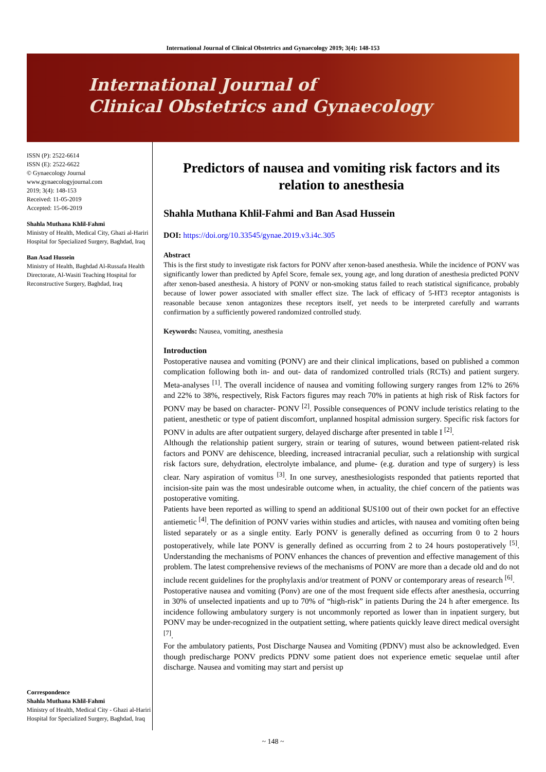International Journal of Clinical Obstetrics and Gynaecology 2019; 3(4): 148-153
International Journal of
Clinical Obstetrics and Gynaecology
ISSN (P): 2522-6614
ISSN (E): 2522-6622
© Gynaecology Journal
www.gynaecologyjournal.com
2019; 3(4): 148-153
Received: 11-05-2019
Accepted: 15-06-2019
Shahla Muthana Khlil-Fahmi
Ministry of Health, Medical City, Ghazi al-Hariri Hospital for Specialized Surgery, Baghdad, Iraq
Ban Asad Hussein
Ministry of Health, Baghdad Al-Russafa Health Directorate, Al-Wasiti Teaching Hospital for Reconstructive Surgery, Baghdad, Iraq
Correspondence
Shahla Muthana Khlil-Fahmi
Ministry of Health, Medical City - Ghazi al-Hariri Hospital for Specialized Surgery, Baghdad, Iraq
Predictors of nausea and vomiting risk factors and its relation to anesthesia
Shahla Muthana Khlil-Fahmi and Ban Asad Hussein
DOI: https://doi.org/10.33545/gynae.2019.v3.i4c.305
Abstract
This is the first study to investigate risk factors for PONV after xenon-based anesthesia. While the incidence of PONV was significantly lower than predicted by Apfel Score, female sex, young age, and long duration of anesthesia predicted PONV after xenon-based anesthesia. A history of PONV or non-smoking status failed to reach statistical significance, probably because of lower power associated with smaller effect size. The lack of efficacy of 5-HT3 receptor antagonists is reasonable because xenon antagonizes these receptors itself, yet needs to be interpreted carefully and warrants confirmation by a sufficiently powered randomized controlled study.
Keywords: Nausea, vomiting, anesthesia
Introduction
Postoperative nausea and vomiting (PONV) are and their clinical implications, based on published a common complication following both in- and out- data of randomized controlled trials (RCTs) and patient surgery. Meta-analyses <sup>[1]</sup>. The overall incidence of nausea and vomiting following surgery ranges from 12% to 26% and 22% to 38%, respectively, Risk Factors figures may reach 70% in patients at high risk of Risk factors for PONV may be based on character- PONV <sup>[2]</sup>. Possible consequences of PONV include teristics relating to the patient, anesthetic or type of patient discomfort, unplanned hospital admission surgery. Specific risk factors for PONV in adults are after outpatient surgery, delayed discharge after presented in table I <sup>[2]</sup>.
Although the relationship patient surgery, strain or tearing of sutures, wound between patient-related risk factors and PONV are dehiscence, bleeding, increased intracranial peculiar, such a relationship with surgical risk factors sure, dehydration, electrolyte imbalance, and plume- (e.g. duration and type of surgery) is less clear. Nary aspiration of vomitus <sup>[3]</sup>. In one survey, anesthesiologists responded that patients reported that incision-site pain was the most undesirable outcome when, in actuality, the chief concern of the patients was postoperative vomiting.
Patients have been reported as willing to spend an additional $US100 out of their own pocket for an effective antiemetic <sup>[4]</sup>. The definition of PONV varies within studies and articles, with nausea and vomiting often being listed separately or as a single entity. Early PONV is generally defined as occurring from 0 to 2 hours postoperatively, while late PONV is generally defined as occurring from 2 to 24 hours postoperatively <sup>[5]</sup>. Understanding the mechanisms of PONV enhances the chances of prevention and effective management of this problem. The latest comprehensive reviews of the mechanisms of PONV are more than a decade old and do not include recent guidelines for the prophylaxis and/or treatment of PONV or contemporary areas of research <sup>[6]</sup>.
Postoperative nausea and vomiting (Ponv) are one of the most frequent side effects after anesthesia, occurring in 30% of unselected inpatients and up to 70% of “high-risk” in patients During the 24 h after emergence. Its incidence following ambulatory surgery is not uncommonly reported as lower than in inpatient surgery, but PONV may be under-recognized in the outpatient setting, where patients quickly leave direct medical oversight <sup>[7]</sup>.
For the ambulatory patients, Post Discharge Nausea and Vomiting (PDNV) must also be acknowledged. Even though predischarge PONV predicts PDNV some patient does not experience emetic sequelae until after discharge. Nausea and vomiting may start and persist up
~ 148 ~